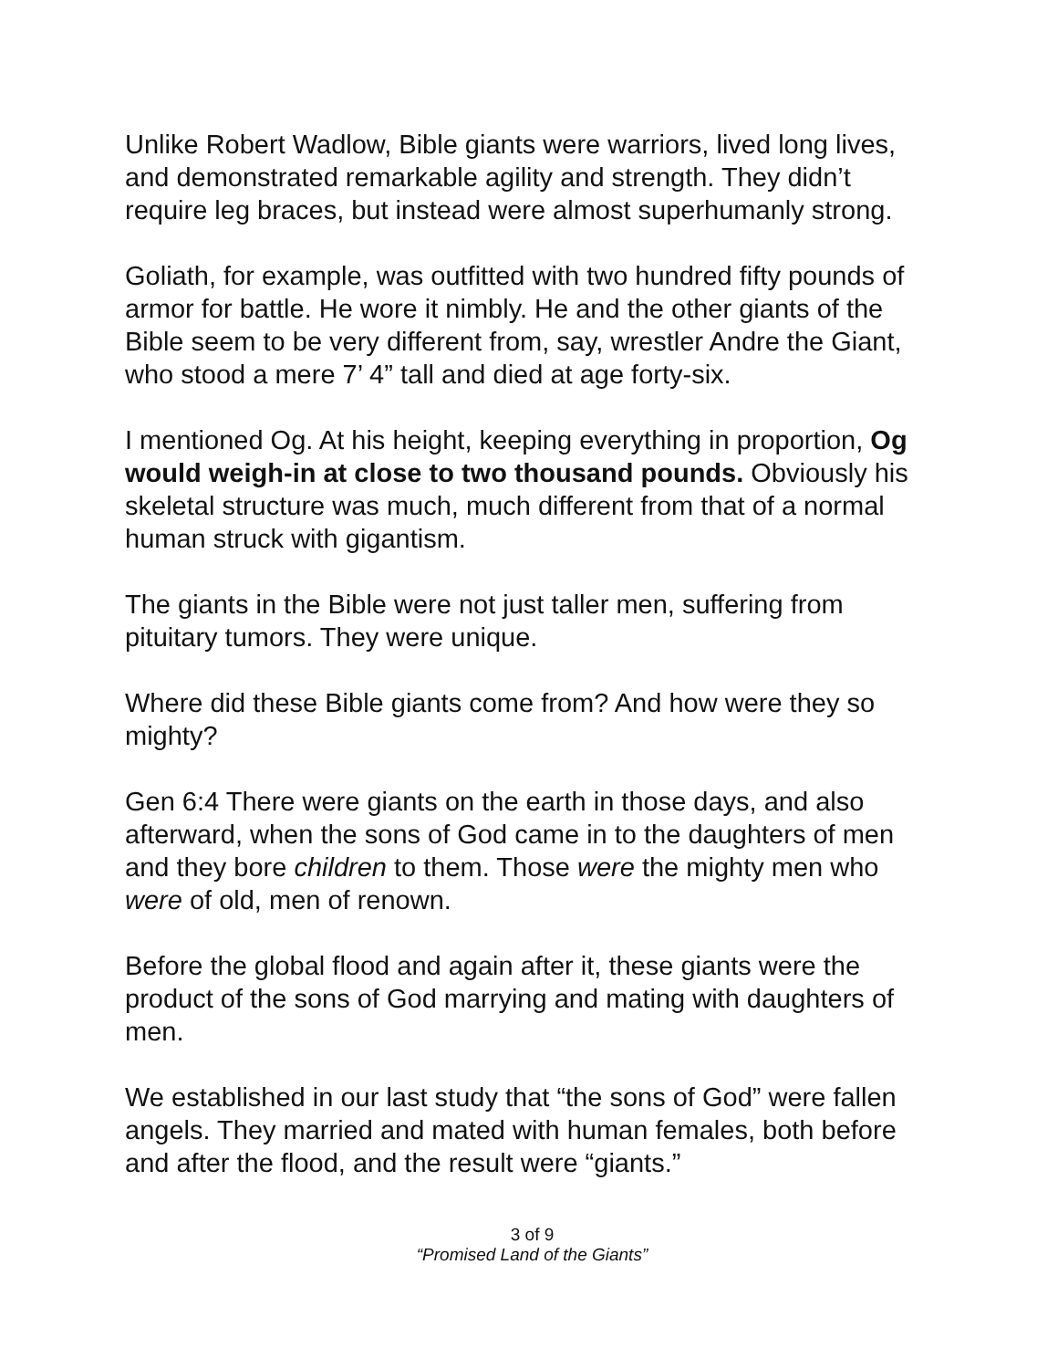Unlike Robert Wadlow, Bible giants were warriors, lived long lives, and demonstrated remarkable agility and strength. They didn’t require leg braces, but instead were almost superhumanly strong.
Goliath, for example, was outfitted with two hundred fifty pounds of armor for battle. He wore it nimbly. He and the other giants of the Bible seem to be very different from, say, wrestler Andre the Giant, who stood a mere 7’ 4” tall and died at age forty-six.
I mentioned Og. At his height, keeping everything in proportion, Og would weigh-in at close to two thousand pounds. Obviously his skeletal structure was much, much different from that of a normal human struck with gigantism.
The giants in the Bible were not just taller men, suffering from pituitary tumors. They were unique.
Where did these Bible giants come from? And how were they so mighty?
Gen 6:4 There were giants on the earth in those days, and also afterward, when the sons of God came in to the daughters of men and they bore children to them. Those were the mighty men who were of old, men of renown.
Before the global flood and again after it, these giants were the product of the sons of God marrying and mating with daughters of men.
We established in our last study that “the sons of God” were fallen angels. They married and mated with human females, both before and after the flood, and the result were “giants.”
3 of 9
“Promised Land of the Giants”